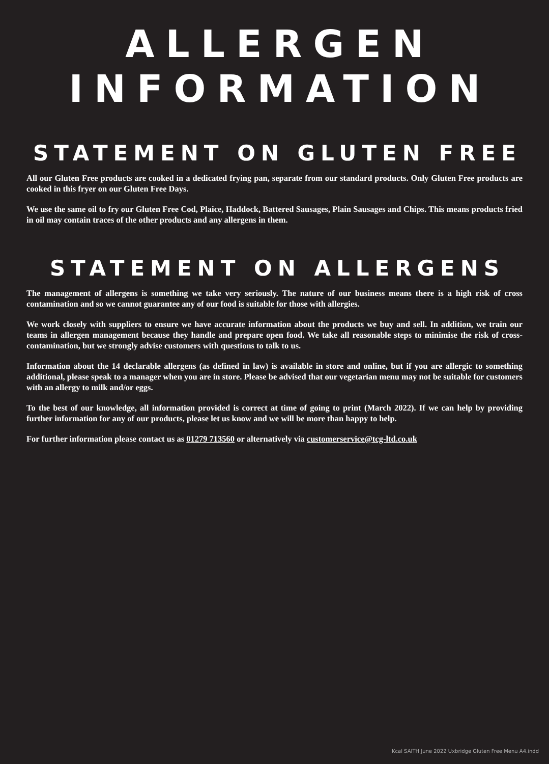ALLERGEN
INFORMATION
STATEMENT ON GLUTEN FREE
All our Gluten Free products are cooked in a dedicated frying pan, separate from our standard products. Only Gluten Free products are cooked in this fryer on our Gluten Free Days.
We use the same oil to fry our Gluten Free Cod, Plaice, Haddock, Battered Sausages, Plain Sausages and Chips. This means products fried in oil may contain traces of the other products and any allergens in them.
STATEMENT ON ALLERGENS
The management of allergens is something we take very seriously. The nature of our business means there is a high risk of cross contamination and so we cannot guarantee any of our food is suitable for those with allergies.
We work closely with suppliers to ensure we have accurate information about the products we buy and sell. In addition, we train our teams in allergen management because they handle and prepare open food. We take all reasonable steps to minimise the risk of cross-contamination, but we strongly advise customers with questions to talk to us.
Information about the 14 declarable allergens (as defined in law) is available in store and online, but if you are allergic to something additional, please speak to a manager when you are in store. Please be advised that our vegetarian menu may not be suitable for customers with an allergy to milk and/or eggs.
To the best of our knowledge, all information provided is correct at time of going to print (March 2022). If we can help by providing further information for any of our products, please let us know and we will be more than happy to help.
For further information please contact us as 01279 713560 or alternatively via customerservice@tcg-ltd.co.uk
Kcal SAITH June 2022 Uxbridge Gluten Free Menu A4.indd